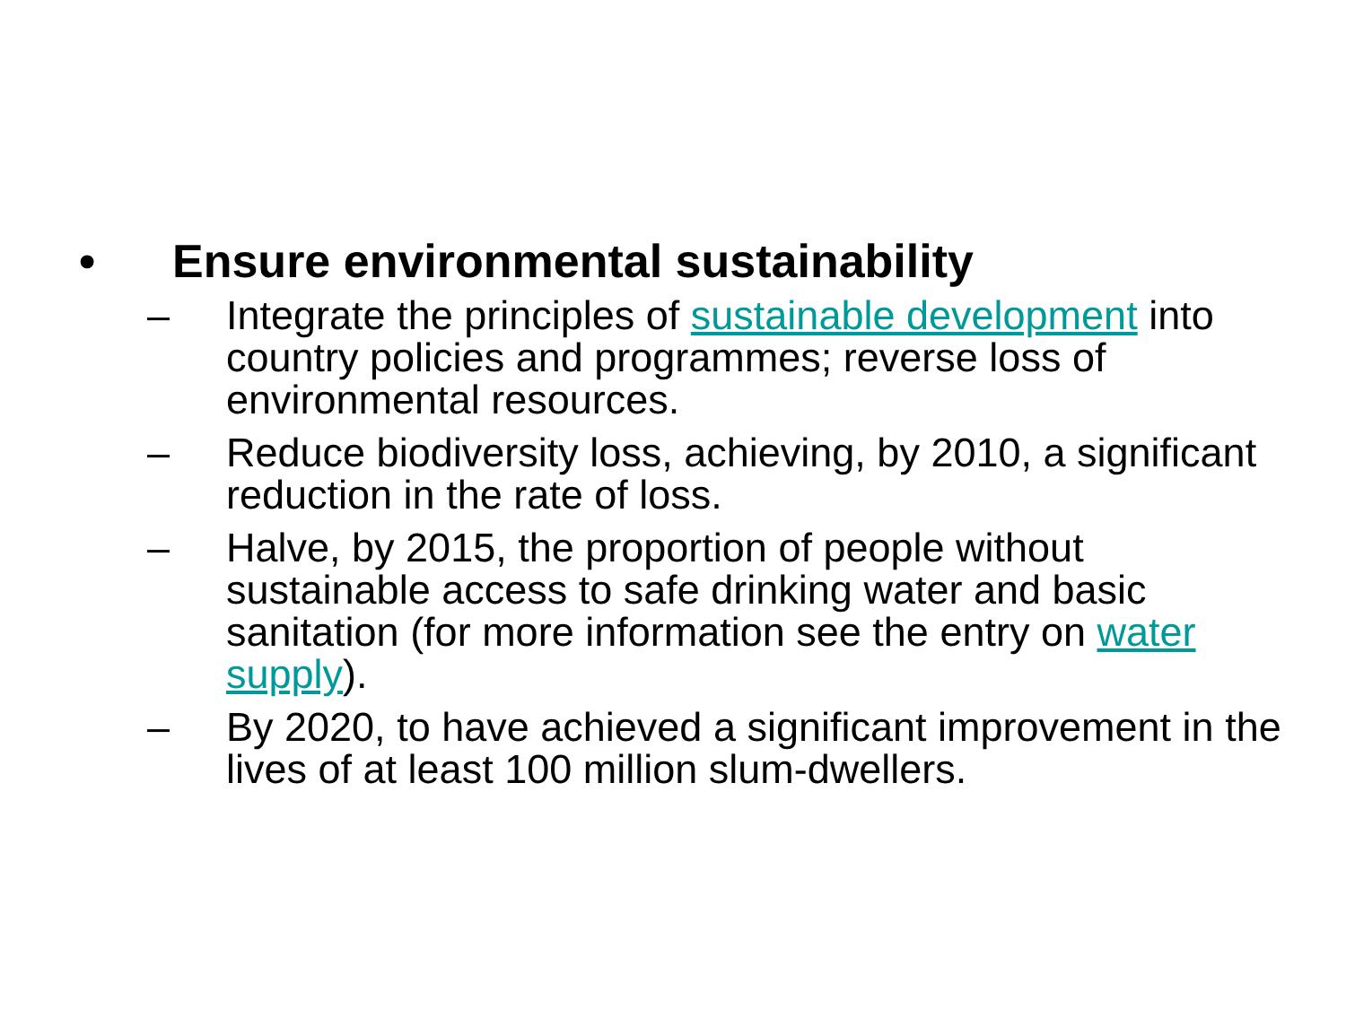• Ensure environmental sustainability
– Integrate the principles of sustainable development into country policies and programmes; reverse loss of environmental resources.
– Reduce biodiversity loss, achieving, by 2010, a significant reduction in the rate of loss.
– Halve, by 2015, the proportion of people without sustainable access to safe drinking water and basic sanitation (for more information see the entry on water supply).
– By 2020, to have achieved a significant improvement in the lives of at least 100 million slum-dwellers.